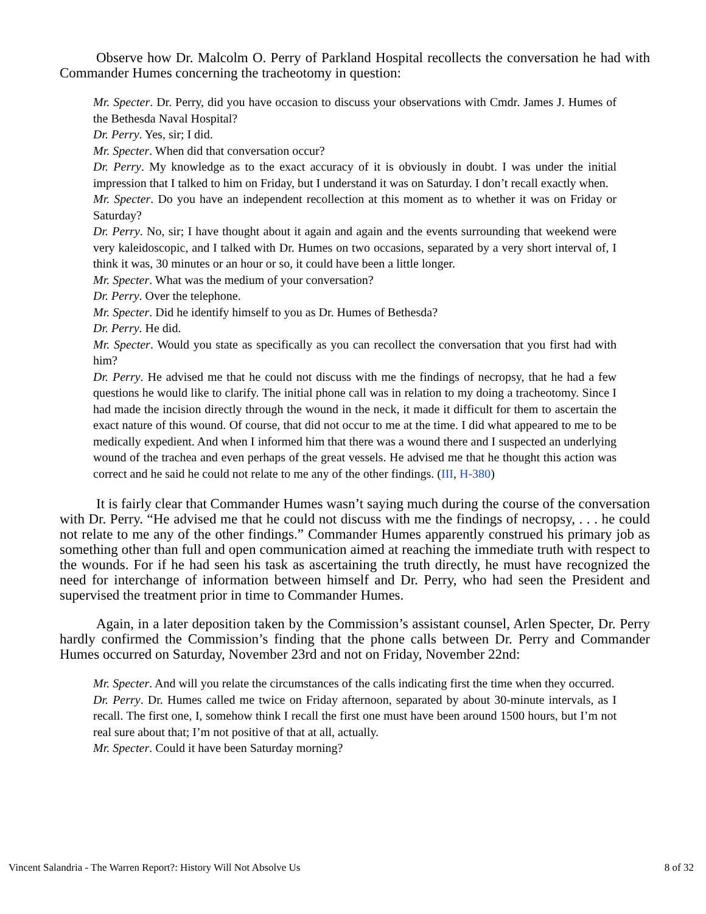Observe how Dr. Malcolm O. Perry of Parkland Hospital recollects the conversation he had with Commander Humes concerning the tracheotomy in question:
Mr. Specter. Dr. Perry, did you have occasion to discuss your observations with Cmdr. James J. Humes of the Bethesda Naval Hospital?
Dr. Perry. Yes, sir; I did.
Mr. Specter. When did that conversation occur?
Dr. Perry. My knowledge as to the exact accuracy of it is obviously in doubt. I was under the initial impression that I talked to him on Friday, but I understand it was on Saturday. I don’t recall exactly when.
Mr. Specter. Do you have an independent recollection at this moment as to whether it was on Friday or Saturday?
Dr. Perry. No, sir; I have thought about it again and again and the events surrounding that weekend were very kaleidoscopic, and I talked with Dr. Humes on two occasions, separated by a very short interval of, I think it was, 30 minutes or an hour or so, it could have been a little longer.
Mr. Specter. What was the medium of your conversation?
Dr. Perry. Over the telephone.
Mr. Specter. Did he identify himself to you as Dr. Humes of Bethesda?
Dr. Perry. He did.
Mr. Specter. Would you state as specifically as you can recollect the conversation that you first had with him?
Dr. Perry. He advised me that he could not discuss with me the findings of necropsy, that he had a few questions he would like to clarify. The initial phone call was in relation to my doing a tracheotomy. Since I had made the incision directly through the wound in the neck, it made it difficult for them to ascertain the exact nature of this wound. Of course, that did not occur to me at the time. I did what appeared to me to be medically expedient. And when I informed him that there was a wound there and I suspected an underlying wound of the trachea and even perhaps of the great vessels. He advised me that he thought this action was correct and he said he could not relate to me any of the other findings. (III, H-380)
It is fairly clear that Commander Humes wasn’t saying much during the course of the conversation with Dr. Perry. “He advised me that he could not discuss with me the findings of necropsy, . . . he could not relate to me any of the other findings.” Commander Humes apparently construed his primary job as something other than full and open communication aimed at reaching the immediate truth with respect to the wounds. For if he had seen his task as ascertaining the truth directly, he must have recognized the need for interchange of information between himself and Dr. Perry, who had seen the President and supervised the treatment prior in time to Commander Humes.
Again, in a later deposition taken by the Commission’s assistant counsel, Arlen Specter, Dr. Perry hardly confirmed the Commission’s finding that the phone calls between Dr. Perry and Commander Humes occurred on Saturday, November 23rd and not on Friday, November 22nd:
Mr. Specter. And will you relate the circumstances of the calls indicating first the time when they occurred.
Dr. Perry. Dr. Humes called me twice on Friday afternoon, separated by about 30-minute intervals, as I recall. The first one, I, somehow think I recall the first one must have been around 1500 hours, but I’m not real sure about that; I’m not positive of that at all, actually.
Mr. Specter. Could it have been Saturday morning?
Vincent Salandria - The Warren Report?: History Will Not Absolve Us 8 of 32